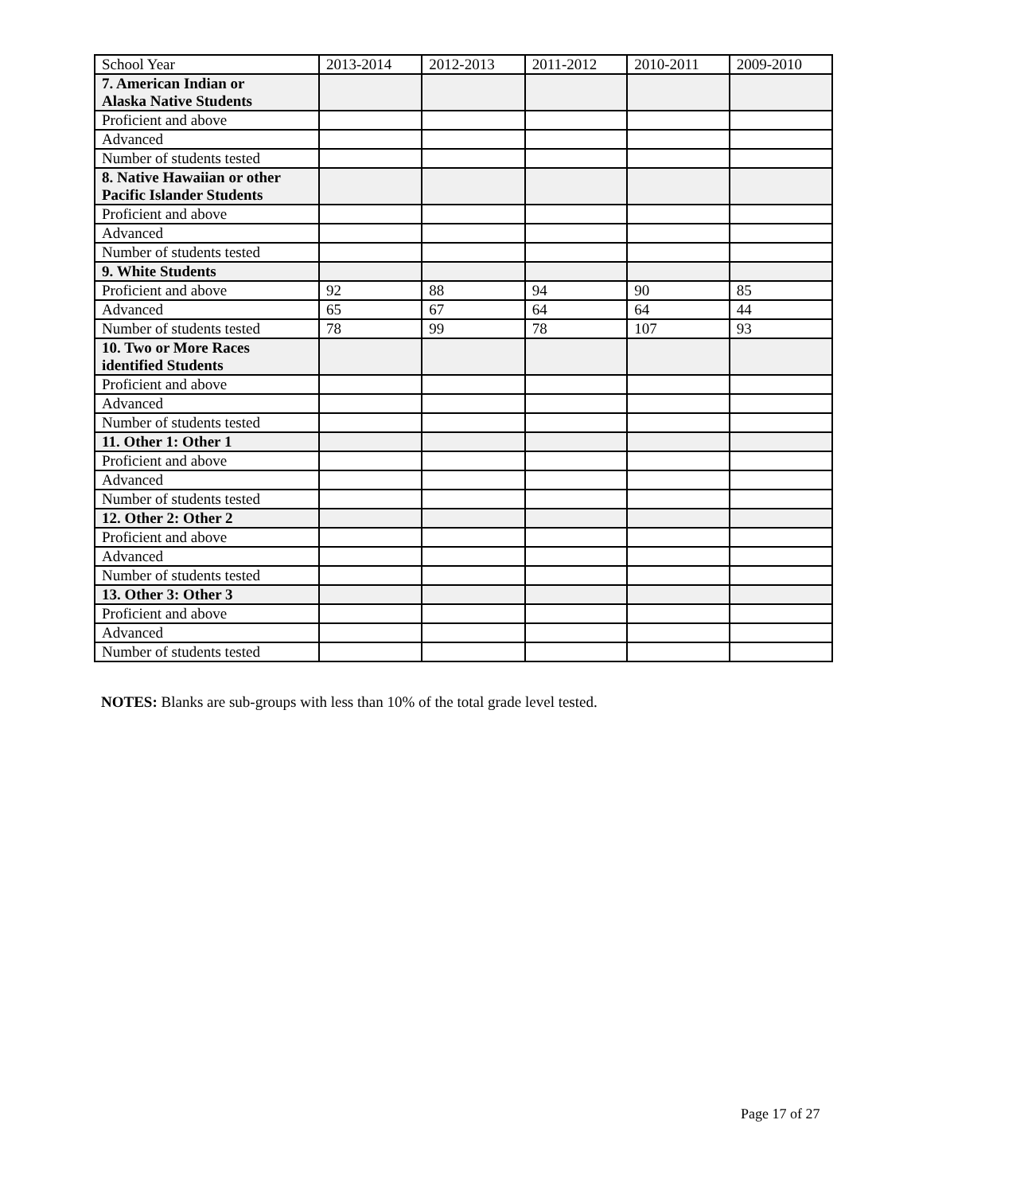| School Year | 2013-2014 | 2012-2013 | 2011-2012 | 2010-2011 | 2009-2010 |
| 7. American Indian or Alaska Native Students | | | | | |
| Proficient and above | | | | | |
| Advanced | | | | | |
| Number of students tested | | | | | |
| 8. Native Hawaiian or other Pacific Islander Students | | | | | |
| Proficient and above | | | | | |
| Advanced | | | | | |
| Number of students tested | | | | | |
| 9. White Students | | | | | |
| Proficient and above | 92 | 88 | 94 | 90 | 85 |
| Advanced | 65 | 67 | 64 | 64 | 44 |
| Number of students tested | 78 | 99 | 78 | 107 | 93 |
| 10. Two or More Races identified Students | | | | | |
| Proficient and above | | | | | |
| Advanced | | | | | |
| Number of students tested | | | | | |
| 11. Other 1: Other 1 | | | | | |
| Proficient and above | | | | | |
| Advanced | | | | | |
| Number of students tested | | | | | |
| 12. Other 2: Other 2 | | | | | |
| Proficient and above | | | | | |
| Advanced | | | | | |
| Number of students tested | | | | | |
| 13. Other 3: Other 3 | | | | | |
| Proficient and above | | | | | |
| Advanced | | | | | |
| Number of students tested | | | | | |
NOTES: Blanks are sub-groups with less than 10% of the total grade level tested.
Page 17 of 27